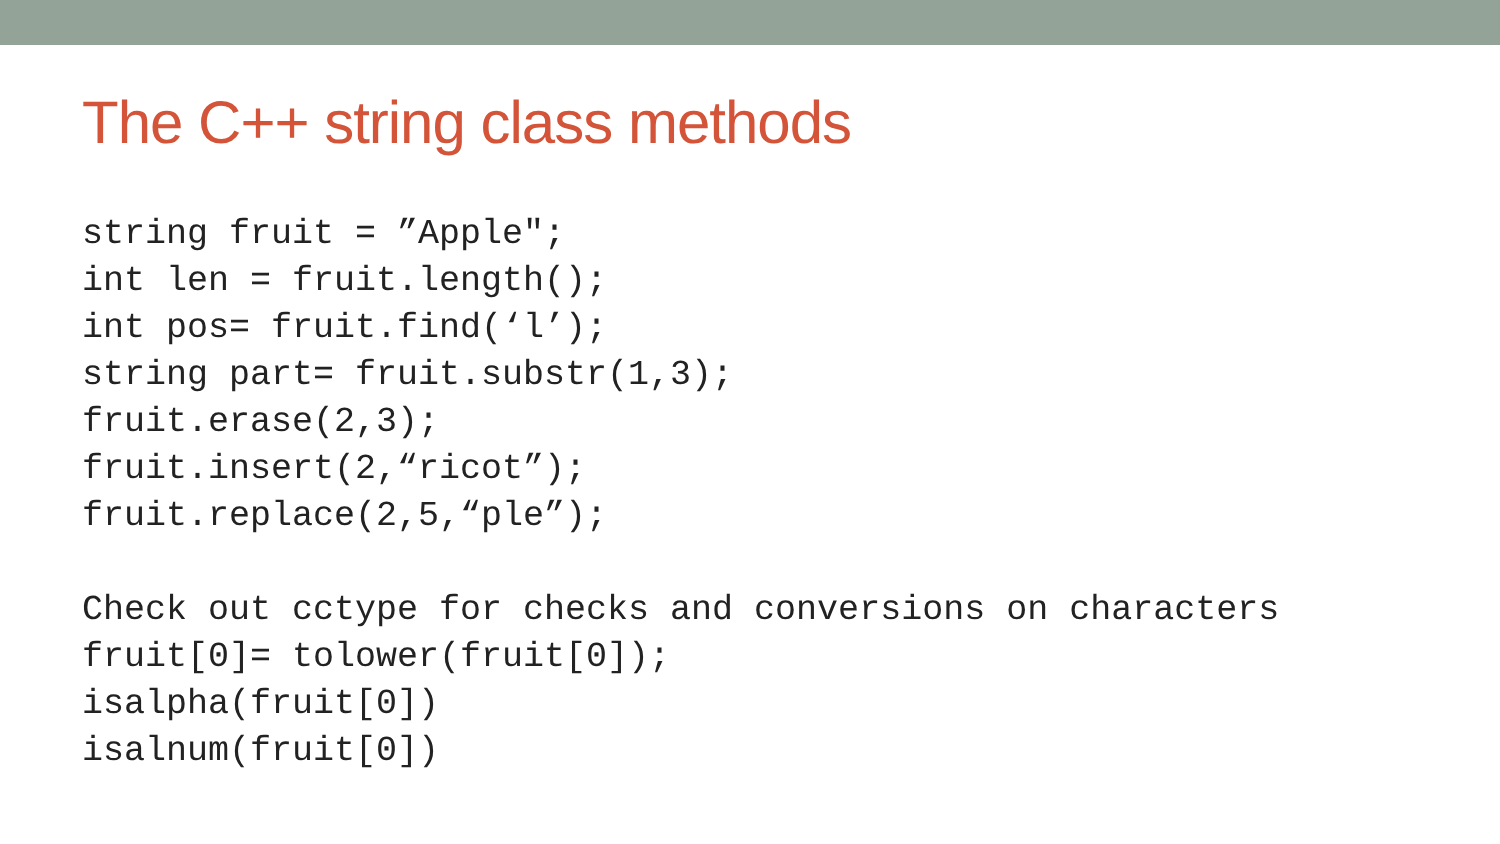The C++ string class methods
string fruit = ”Apple"; int len = fruit.length(); int pos= fruit.find(‘l’); string part= fruit.substr(1,3); fruit.erase(2,3); fruit.insert(2,“ricot”); fruit.replace(2,5,“ple”); Check out cctype for checks and conversions on characters fruit[0]= tolower(fruit[0]); isalpha(fruit[0]) isalnum(fruit[0])